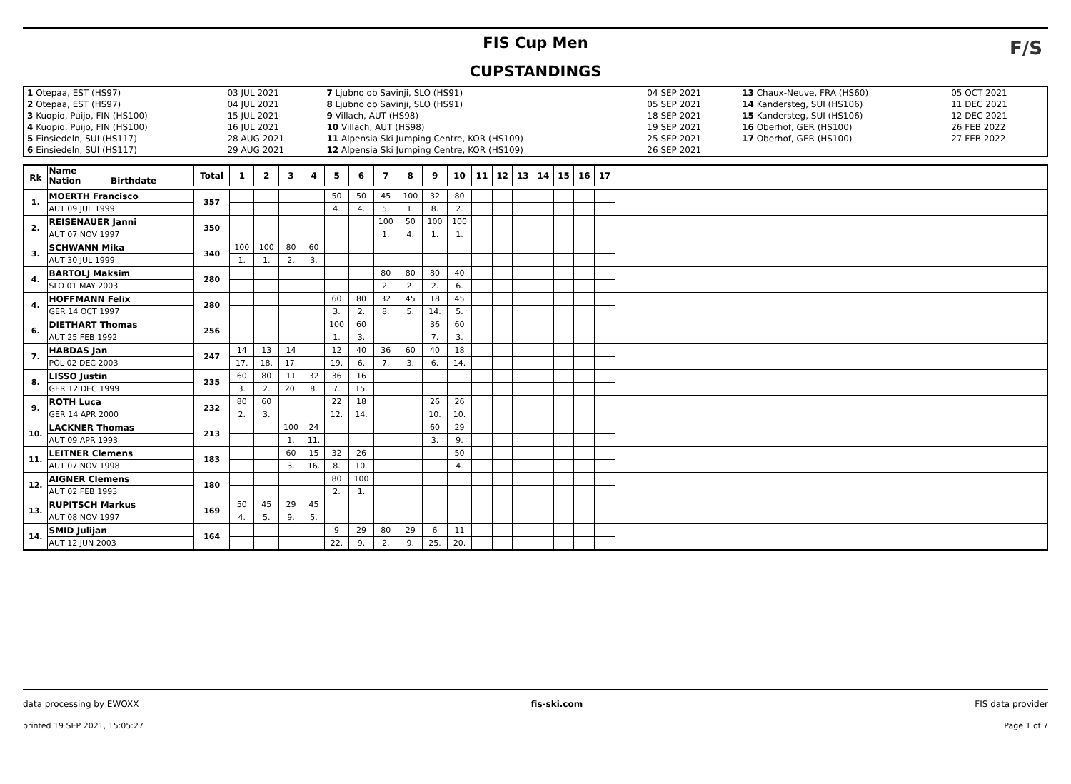FIS Cup Men
CUPSTANDINGS
F/S
| 1 Otepaa, EST (HS97) | 03 JUL 2021 | 7 Ljubno ob Savinji, SLO (HS91) | 04 SEP 2021 | 13 Chaux-Neuve, FRA (HS60) | 05 OCT 2021 |
| 2 Otepaa, EST (HS97) | 04 JUL 2021 | 8 Ljubno ob Savinji, SLO (HS91) | 05 SEP 2021 | 14 Kandersteg, SUI (HS106) | 11 DEC 2021 |
| 3 Kuopio, Puijo, FIN (HS100) | 15 JUL 2021 | 9 Villach, AUT (HS98) | 18 SEP 2021 | 15 Kandersteg, SUI (HS106) | 12 DEC 2021 |
| 4 Kuopio, Puijo, FIN (HS100) | 16 JUL 2021 | 10 Villach, AUT (HS98) | 19 SEP 2021 | 16 Oberhof, GER (HS100) | 26 FEB 2022 |
| 5 Einsiedeln, SUI (HS117) | 28 AUG 2021 | 11 Alpensia Ski Jumping Centre, KOR (HS109) | 25 SEP 2021 | 17 Oberhof, GER (HS100) | 27 FEB 2022 |
| 6 Einsiedeln, SUI (HS117) | 29 AUG 2021 | 12 Alpensia Ski Jumping Centre, KOR (HS109) | 26 SEP 2021 | | |
| Rk | Name Nation Birthdate | Total | 1 | 2 | 3 | 4 | 5 | 6 | 7 | 8 | 9 | 10 | 11 | 12 | 13 | 14 | 15 | 16 | 17 | |
| --- | --- | --- | --- | --- | --- | --- | --- | --- | --- | --- | --- | --- | --- | --- | --- | --- | --- | --- | --- | --- |
| 1. | MOERTH Francisco | 357 | | | | | 50 | 50 | 45 | 100 | 32 | 80 | | | | | | | | |
| | AUT 09 JUL 1999 | | | | | | 4. | 4. | 5. | 1. | 8. | 2. | | | | | | | | |
| 2. | REISENAUER Janni | 350 | | | | | | | 100 | 50 | 100 | 100 | | | | | | | | |
| | AUT 07 NOV 1997 | | | | | | | | 1. | 4. | 1. | 1. | | | | | | | | |
| 3. | SCHWANN Mika | 340 | 100 | 100 | 80 | 60 | | | | | | | | | | | | | | |
| | AUT 30 JUL 1999 | | 1. | 1. | 2. | 3. | | | | | | | | | | | | | | |
| 4. | BARTOLJ Maksim | 280 | | | | | | | 80 | 80 | 80 | 40 | | | | | | | | |
| | SLO 01 MAY 2003 | | | | | | | | 2. | 2. | 2. | 6. | | | | | | | | |
| 4. | HOFFMANN Felix | 280 | | | | | 60 | 80 | 32 | 45 | 18 | 45 | | | | | | | | |
| | GER 14 OCT 1997 | | | | | | 3. | 2. | 8. | 5. | 14. | 5. | | | | | | | | |
| 6. | DIETHART Thomas | 256 | | | | | 100 | 60 | | | 36 | 60 | | | | | | | | |
| | AUT 25 FEB 1992 | | | | | | 1. | 3. | | | 7. | 3. | | | | | | | | |
| 7. | HABDAS Jan | 247 | 14 | 13 | 14 | | 12 | 40 | 36 | 60 | 40 | 18 | | | | | | | | |
| | POL 02 DEC 2003 | | 17. | 18. | 17. | | 19. | 6. | 7. | 3. | 6. | 14. | | | | | | | | |
| 8. | LISSO Justin | 235 | 60 | 80 | 11 | 32 | 36 | 16 | | | | | | | | | | | | |
| | GER 12 DEC 1999 | | 3. | 2. | 20. | 8. | 7. | 15. | | | | | | | | | | | | |
| 9. | ROTH Luca | 232 | 80 | 60 | | | 22 | 18 | | | 26 | 26 | | | | | | | | |
| | GER 14 APR 2000 | | 2. | 3. | | | 12. | 14. | | | 10. | 10. | | | | | | | | |
| 10. | LACKNER Thomas | 213 | | | 100 | 24 | | | | | 60 | 29 | | | | | | | | |
| | AUT 09 APR 1993 | | | | 1. | 11. | | | | | 3. | 9. | | | | | | | | |
| 11. | LEITNER Clemens | 183 | | | 60 | 15 | 32 | 26 | | | | 50 | | | | | | | | |
| | AUT 07 NOV 1998 | | | | 3. | 16. | 8. | 10. | | | | 4. | | | | | | | | |
| 12. | AIGNER Clemens | 180 | | | | | 80 | 100 | | | | | | | | | | | | |
| | AUT 02 FEB 1993 | | | | | | 2. | 1. | | | | | | | | | | | | |
| 13. | RUPITSCH Markus | 169 | 50 | 45 | 29 | 45 | | | | | | | | | | | | | | |
| | AUT 08 NOV 1997 | | 4. | 5. | 9. | 5. | | | | | | | | | | | | | | |
| 14. | SMID Julijan | 164 | | | | | 9 | 29 | 80 | 29 | 6 | 11 | | | | | | | | |
| | AUT 12 JUN 2003 | | | | | | 22. | 9. | 2. | 9. | 25. | 20. | | | | | | | | |
data processing by EWOXX fis-ski.com FIS data provider
printed 19 SEP 2021, 15:05:27 Page 1 of 7